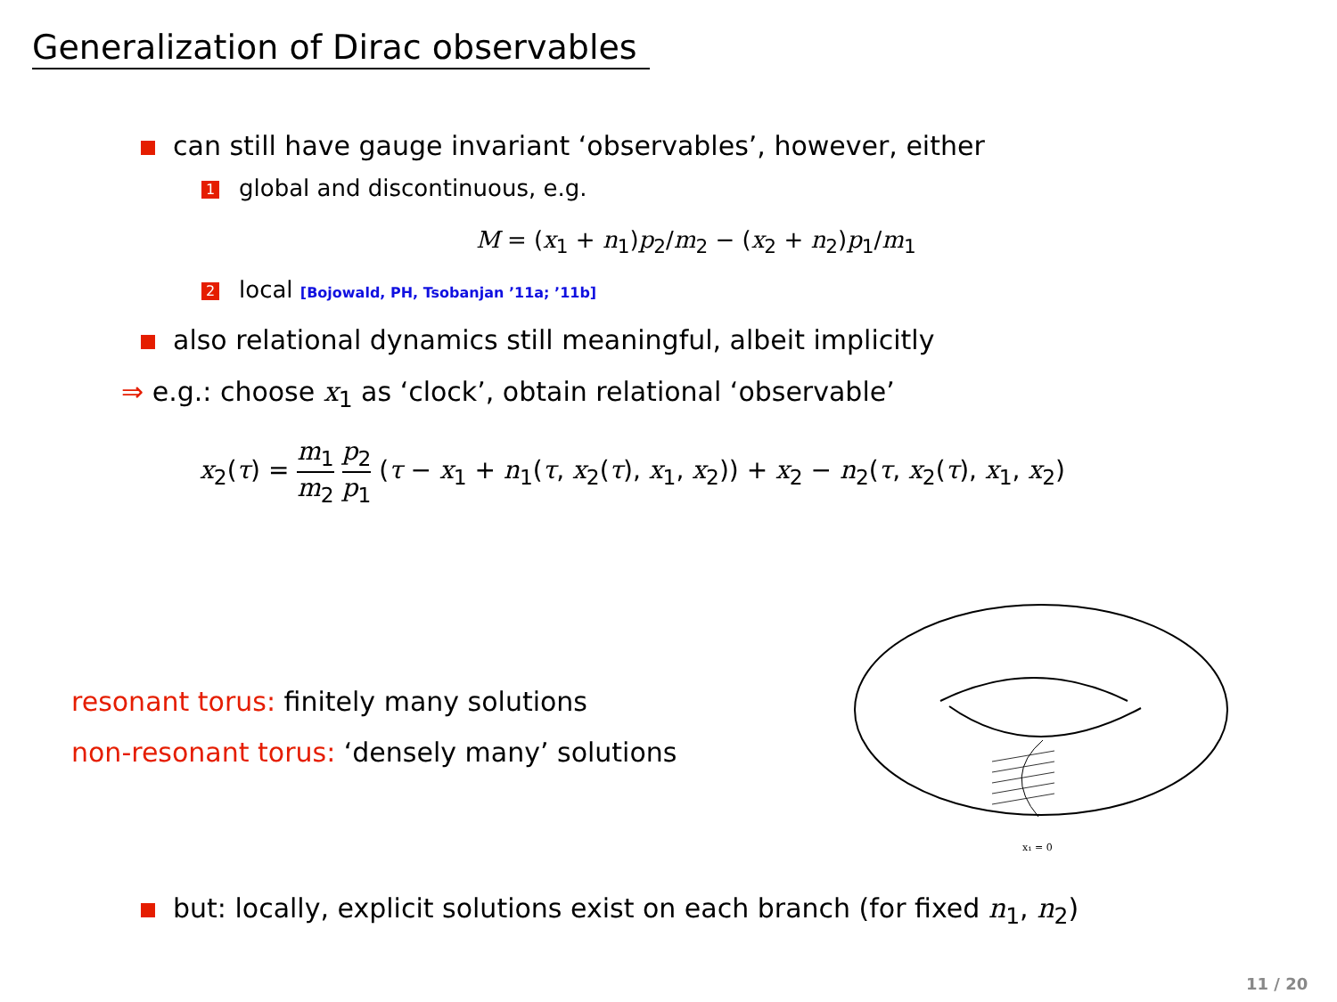Generalization of Dirac observables
can still have gauge invariant ‘observables’, however, either
1 global and discontinuous, e.g.
M = (x<sub>1</sub> + n<sub>1</sub>)p<sub>2</sub>/m<sub>2</sub> − (x<sub>2</sub> + n<sub>2</sub>)p<sub>1</sub>/m<sub>1</sub>
2 local [Bojowald, PH, Tsobanjan ’11a; ’11b]
also relational dynamics still meaningful, albeit implicitly
⇒ e.g.: choose x<sub>1</sub> as ‘clock’, obtain relational ‘observable’
x<sub>2</sub>(τ) = m<sub>1</sub> m<sub>2</sub> p<sub>2</sub> p<sub>1</sub> (τ − x<sub>1</sub> + n<sub>1</sub>(τ, x<sub>2</sub>(τ), x<sub>1</sub>, x<sub>2</sub>)) + x<sub>2</sub> − n<sub>2</sub>(τ, x<sub>2</sub>(τ), x<sub>1</sub>, x<sub>2</sub>)
resonant torus: finitely many solutions
non-resonant torus: ‘densely many’ solutions
x₁ = 0
but: locally, explicit solutions exist on each branch (for fixed n<sub>1</sub>, n<sub>2</sub>)
11 / 20